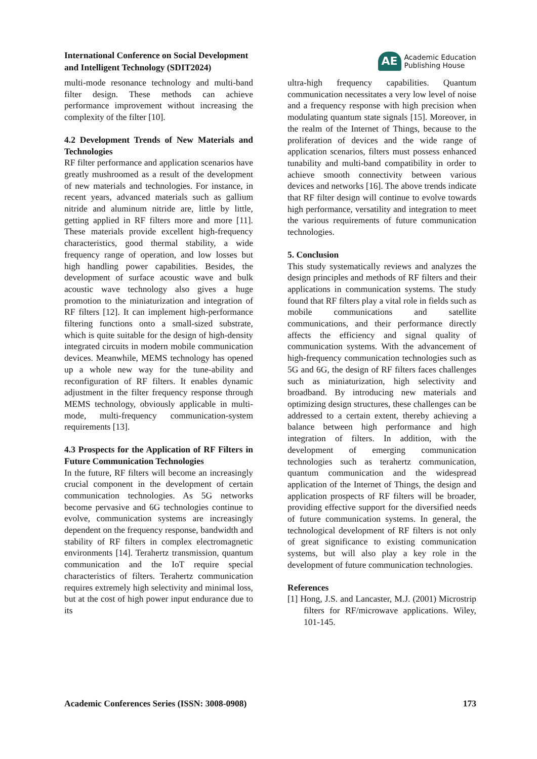International Conference on Social Development
and Intelligent Technology (SDIT2024)
AE
Academic Education
Publishing House
multi-mode resonance technology and multi-band filter design. These methods can achieve performance improvement without increasing the complexity of the filter [10].
4.2 Development Trends of New Materials and Technologies
RF filter performance and application scenarios have greatly mushroomed as a result of the development of new materials and technologies. For instance, in recent years, advanced materials such as gallium nitride and aluminum nitride are, little by little, getting applied in RF filters more and more [11]. These materials provide excellent high-frequency characteristics, good thermal stability, a wide frequency range of operation, and low losses but high handling power capabilities. Besides, the development of surface acoustic wave and bulk acoustic wave technology also gives a huge promotion to the miniaturization and integration of RF filters [12]. It can implement high-performance filtering functions onto a small-sized substrate, which is quite suitable for the design of high-density integrated circuits in modern mobile communication devices. Meanwhile, MEMS technology has opened up a whole new way for the tune-ability and reconfiguration of RF filters. It enables dynamic adjustment in the filter frequency response through MEMS technology, obviously applicable in multi-mode, multi-frequency communication-system requirements [13].
4.3 Prospects for the Application of RF Filters in Future Communication Technologies
In the future, RF filters will become an increasingly crucial component in the development of certain communication technologies. As 5G networks become pervasive and 6G technologies continue to evolve, communication systems are increasingly dependent on the frequency response, bandwidth and stability of RF filters in complex electromagnetic environments [14]. Terahertz transmission, quantum communication and the IoT require special characteristics of filters. Terahertz communication requires extremely high selectivity and minimal loss, but at the cost of high power input endurance due to its
ultra-high frequency capabilities. Quantum communication necessitates a very low level of noise and a frequency response with high precision when modulating quantum state signals [15]. Moreover, in the realm of the Internet of Things, because to the proliferation of devices and the wide range of application scenarios, filters must possess enhanced tunability and multi-band compatibility in order to achieve smooth connectivity between various devices and networks [16]. The above trends indicate that RF filter design will continue to evolve towards high performance, versatility and integration to meet the various requirements of future communication technologies.
5. Conclusion
This study systematically reviews and analyzes the design principles and methods of RF filters and their applications in communication systems. The study found that RF filters play a vital role in fields such as mobile communications and satellite communications, and their performance directly affects the efficiency and signal quality of communication systems. With the advancement of high-frequency communication technologies such as 5G and 6G, the design of RF filters faces challenges such as miniaturization, high selectivity and broadband. By introducing new materials and optimizing design structures, these challenges can be addressed to a certain extent, thereby achieving a balance between high performance and high integration of filters. In addition, with the development of emerging communication technologies such as terahertz communication, quantum communication and the widespread application of the Internet of Things, the design and application prospects of RF filters will be broader, providing effective support for the diversified needs of future communication systems. In general, the technological development of RF filters is not only of great significance to existing communication systems, but will also play a key role in the development of future communication technologies.
References
[1] Hong, J.S. and Lancaster, M.J. (2001) Microstrip filters for RF/microwave applications. Wiley, 101-145.
Academic Conferences Series (ISSN: 3008-0908) 173